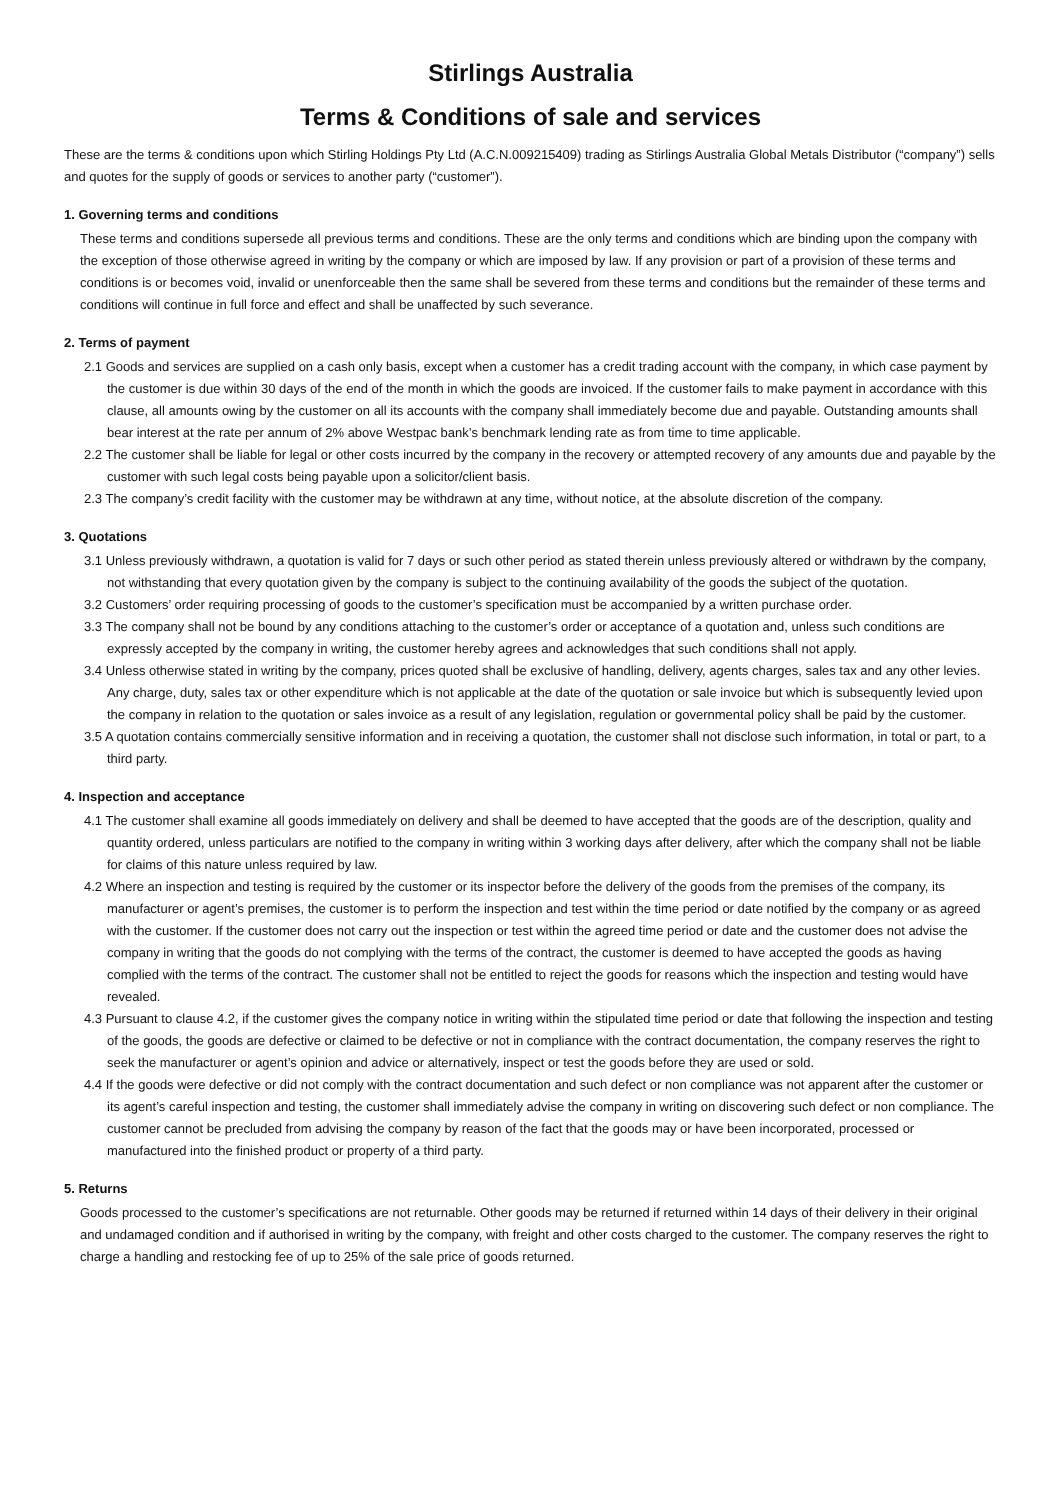Stirlings Australia
Terms & Conditions of sale and services
These are the terms & conditions upon which Stirling Holdings Pty Ltd (A.C.N.009215409) trading as Stirlings Australia Global Metals Distributor (“company”) sells and quotes for the supply of goods or services to another party (“customer”).
1. Governing terms and conditions
These terms and conditions supersede all previous terms and conditions. These are the only terms and conditions which are binding upon the company with the exception of those otherwise agreed in writing by the company or which are imposed by law. If any provision or part of a provision of these terms and conditions is or becomes void, invalid or unenforceable then the same shall be severed from these terms and conditions but the remainder of these terms and conditions will continue in full force and effect and shall be unaffected by such severance.
2. Terms of payment
2.1 Goods and services are supplied on a cash only basis, except when a customer has a credit trading account with the company, in which case payment by the customer is due within 30 days of the end of the month in which the goods are invoiced. If the customer fails to make payment in accordance with this clause, all amounts owing by the customer on all its accounts with the company shall immediately become due and payable. Outstanding amounts shall bear interest at the rate per annum of 2% above Westpac bank’s benchmark lending rate as from time to time applicable.
2.2 The customer shall be liable for legal or other costs incurred by the company in the recovery or attempted recovery of any amounts due and payable by the customer with such legal costs being payable upon a solicitor/client basis.
2.3 The company’s credit facility with the customer may be withdrawn at any time, without notice, at the absolute discretion of the company.
3. Quotations
3.1 Unless previously withdrawn, a quotation is valid for 7 days or such other period as stated therein unless previously altered or withdrawn by the company, not withstanding that every quotation given by the company is subject to the continuing availability of the goods the subject of the quotation.
3.2 Customers’ order requiring processing of goods to the customer’s specification must be accompanied by a written purchase order.
3.3 The company shall not be bound by any conditions attaching to the customer’s order or acceptance of a quotation and, unless such conditions are expressly accepted by the company in writing, the customer hereby agrees and acknowledges that such conditions shall not apply.
3.4 Unless otherwise stated in writing by the company, prices quoted shall be exclusive of handling, delivery, agents charges, sales tax and any other levies. Any charge, duty, sales tax or other expenditure which is not applicable at the date of the quotation or sale invoice but which is subsequently levied upon the company in relation to the quotation or sales invoice as a result of any legislation, regulation or governmental policy shall be paid by the customer.
3.5 A quotation contains commercially sensitive information and in receiving a quotation, the customer shall not disclose such information, in total or part, to a third party.
4. Inspection and acceptance
4.1 The customer shall examine all goods immediately on delivery and shall be deemed to have accepted that the goods are of the description, quality and quantity ordered, unless particulars are notified to the company in writing within 3 working days after delivery, after which the company shall not be liable for claims of this nature unless required by law.
4.2 Where an inspection and testing is required by the customer or its inspector before the delivery of the goods from the premises of the company, its manufacturer or agent’s premises, the customer is to perform the inspection and test within the time period or date notified by the company or as agreed with the customer. If the customer does not carry out the inspection or test within the agreed time period or date and the customer does not advise the company in writing that the goods do not complying with the terms of the contract, the customer is deemed to have accepted the goods as having complied with the terms of the contract. The customer shall not be entitled to reject the goods for reasons which the inspection and testing would have revealed.
4.3 Pursuant to clause 4.2, if the customer gives the company notice in writing within the stipulated time period or date that following the inspection and testing of the goods, the goods are defective or claimed to be defective or not in compliance with the contract documentation, the company reserves the right to seek the manufacturer or agent’s opinion and advice or alternatively, inspect or test the goods before they are used or sold.
4.4 If the goods were defective or did not comply with the contract documentation and such defect or non compliance was not apparent after the customer or its agent’s careful inspection and testing, the customer shall immediately advise the company in writing on discovering such defect or non compliance. The customer cannot be precluded from advising the company by reason of the fact that the goods may or have been incorporated, processed or manufactured into the finished product or property of a third party.
5. Returns
Goods processed to the customer’s specifications are not returnable. Other goods may be returned if returned within 14 days of their delivery in their original and undamaged condition and if authorised in writing by the company, with freight and other costs charged to the customer. The company reserves the right to charge a handling and restocking fee of up to 25% of the sale price of goods returned.